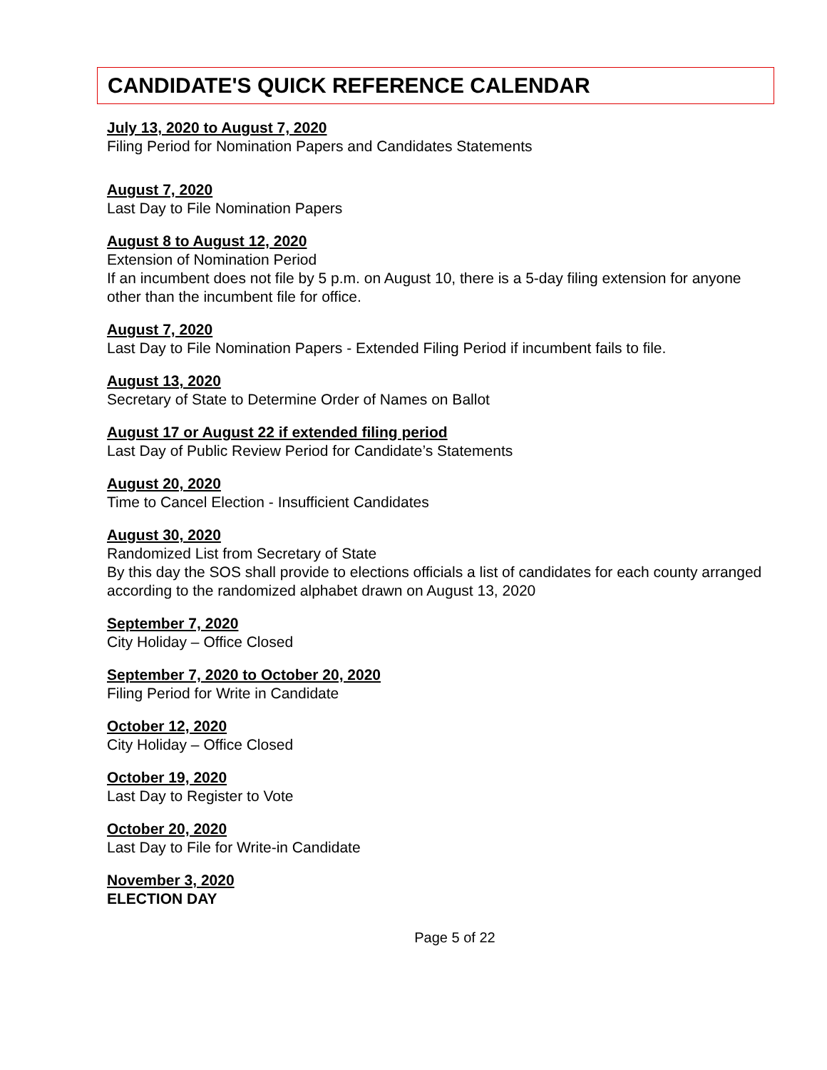CANDIDATE'S QUICK REFERENCE CALENDAR
July 13, 2020 to August 7, 2020
Filing Period for Nomination Papers and Candidates Statements
August 7, 2020
Last Day to File Nomination Papers
August 8 to August 12, 2020
Extension of Nomination Period
If an incumbent does not file by 5 p.m. on August 10, there is a 5-day filing extension for anyone other than the incumbent file for office.
August 7, 2020
Last Day to File Nomination Papers - Extended Filing Period if incumbent fails to file.
August 13, 2020
Secretary of State to Determine Order of Names on Ballot
August 17 or August 22 if extended filing period
Last Day of Public Review Period for Candidate’s Statements
August 20, 2020
Time to Cancel Election - Insufficient Candidates
August 30, 2020
Randomized List from Secretary of State
By this day the SOS shall provide to elections officials a list of candidates for each county arranged according to the randomized alphabet drawn on August 13, 2020
September 7, 2020
City Holiday – Office Closed
September 7, 2020 to October 20, 2020
Filing Period for Write in Candidate
October 12, 2020
City Holiday – Office Closed
October 19, 2020
Last Day to Register to Vote
October 20, 2020
Last Day to File for Write-in Candidate
November 3, 2020
ELECTION DAY
Page 5 of 22